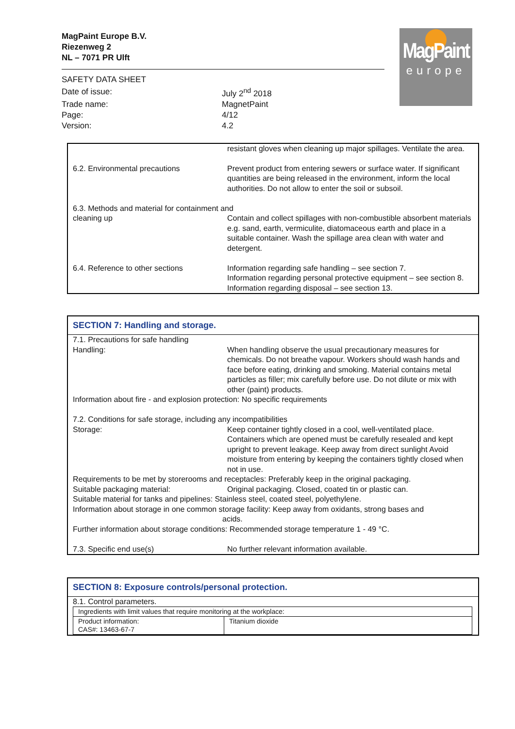MagPaint
europe
MagPaint Europe B.V.
Riezenweg 2
NL – 7071 PR Ulft
| SAFETY DATA SHEET | |
| Date of issue: | July 2<sup>nd</sup> 2018 |
| Trade name: | MagnetPaint |
| Page: | 4/12 |
| Version: | 4.2 |
| | resistant gloves when cleaning up major spillages. Ventilate the area. |
| 6.2. Environmental precautions | Prevent product from entering sewers or surface water. If significant quantities are being released in the environment, inform the local authorities. Do not allow to enter the soil or subsoil. |
| 6.3. Methods and material for containment and | |
| cleaning up | Contain and collect spillages with non-combustible absorbent materials e.g. sand, earth, vermiculite, diatomaceous earth and place in a suitable container. Wash the spillage area clean with water and detergent. |
| 6.4. Reference to other sections | Information regarding safe handling – see section 7. Information regarding personal protective equipment – see section 8. Information regarding disposal – see section 13. |
SECTION 7: Handling and storage.
| 7.1. Precautions for safe handling | |
| Handling: | When handling observe the usual precautionary measures for chemicals. Do not breathe vapour. Workers should wash hands and face before eating, drinking and smoking. Material contains metal particles as filler; mix carefully before use. Do not dilute or mix with other (paint) products. |
| Information about fire - and explosion protection: No specific requirements | |
| 7.2. Conditions for safe storage, including any incompatibilities | |
| Storage: | Keep container tightly closed in a cool, well-ventilated place. Containers which are opened must be carefully resealed and kept upright to prevent leakage. Keep away from direct sunlight Avoid moisture from entering by keeping the containers tightly closed when not in use. |
| Requirements to be met by storerooms and receptacles: Preferably keep in the original packaging. | |
| Suitable packaging material: | Original packaging. Closed, coated tin or plastic can. |
| Suitable material for tanks and pipelines: Stainless steel, coated steel, polyethylene. | |
| Information about storage in one common storage facility: Keep away from oxidants, strong bases and acids. | |
| Further information about storage conditions: Recommended storage temperature 1 - 49 °C. | |
| 7.3. Specific end use(s) | No further relevant information available. |
SECTION 8: Exposure controls/personal protection.
8.1. Control parameters.
| Ingredients with limit values that require monitoring at the workplace: | |
| Product information: CAS#: 13463-67-7 | Titanium dioxide |